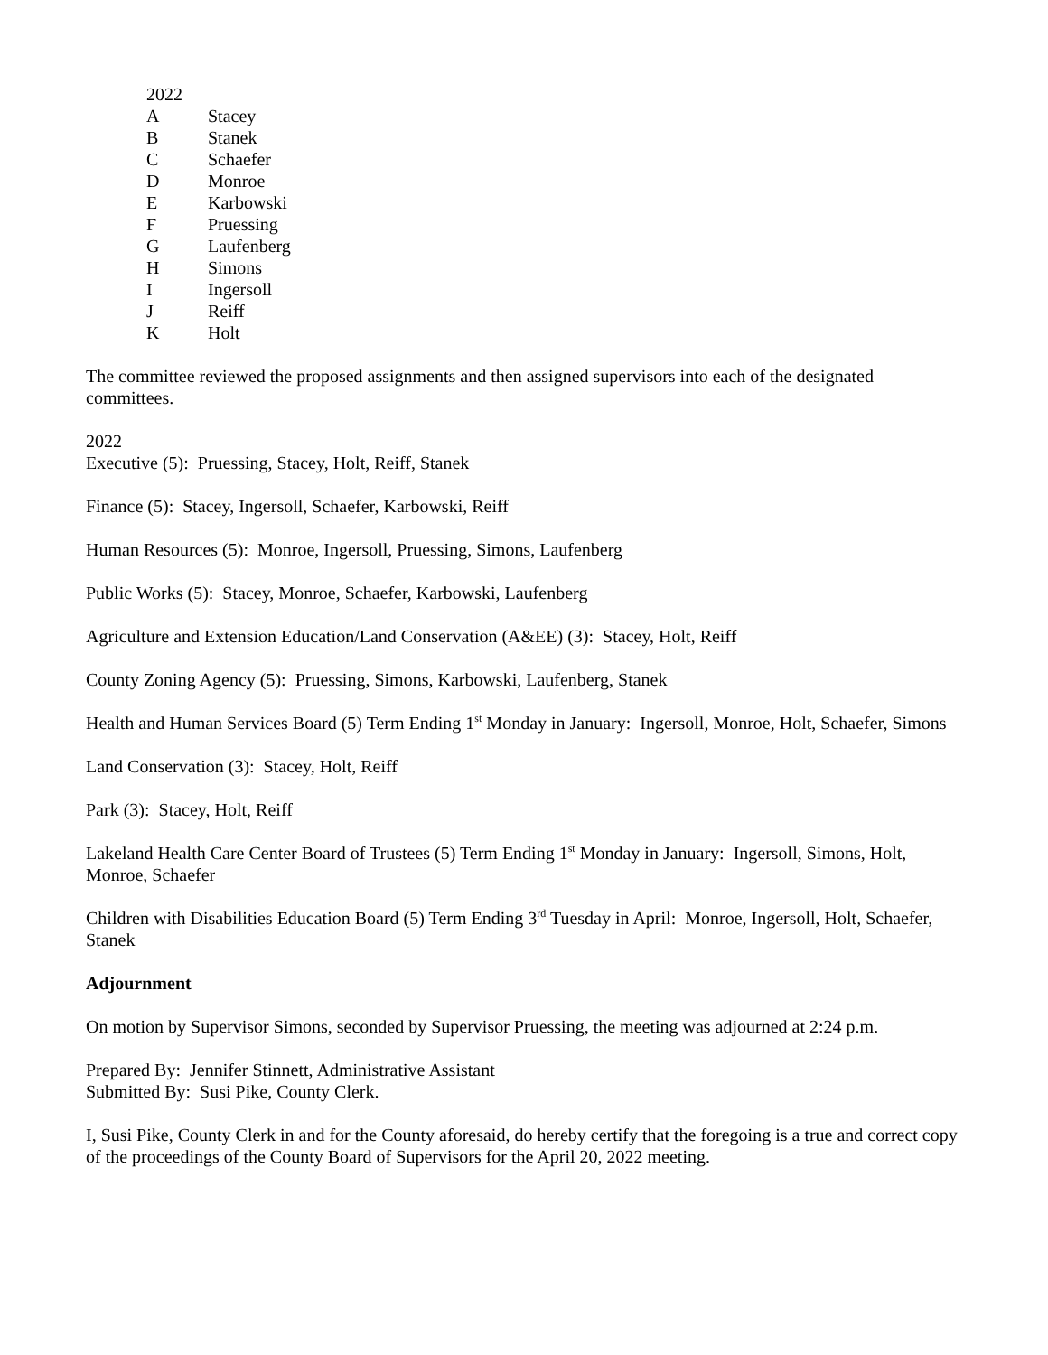2022
A Stacey
B Stanek
C Schaefer
D Monroe
E Karbowski
F Pruessing
G Laufenberg
H Simons
I Ingersoll
J Reiff
K Holt
The committee reviewed the proposed assignments and then assigned supervisors into each of the designated committees.
2022
Executive (5): Pruessing, Stacey, Holt, Reiff, Stanek
Finance (5): Stacey, Ingersoll, Schaefer, Karbowski, Reiff
Human Resources (5): Monroe, Ingersoll, Pruessing, Simons, Laufenberg
Public Works (5): Stacey, Monroe, Schaefer, Karbowski, Laufenberg
Agriculture and Extension Education/Land Conservation (A&EE) (3): Stacey, Holt, Reiff
County Zoning Agency (5): Pruessing, Simons, Karbowski, Laufenberg, Stanek
Health and Human Services Board (5) Term Ending 1<sup>st</sup> Monday in January: Ingersoll, Monroe, Holt, Schaefer, Simons
Land Conservation (3): Stacey, Holt, Reiff
Park (3): Stacey, Holt, Reiff
Lakeland Health Care Center Board of Trustees (5) Term Ending 1<sup>st</sup> Monday in January: Ingersoll, Simons, Holt, Monroe, Schaefer
Children with Disabilities Education Board (5) Term Ending 3<sup>rd</sup> Tuesday in April: Monroe, Ingersoll, Holt, Schaefer, Stanek
Adjournment
On motion by Supervisor Simons, seconded by Supervisor Pruessing, the meeting was adjourned at 2:24 p.m.
Prepared By: Jennifer Stinnett, Administrative Assistant
Submitted By: Susi Pike, County Clerk.
I, Susi Pike, County Clerk in and for the County aforesaid, do hereby certify that the foregoing is a true and correct copy of the proceedings of the County Board of Supervisors for the April 20, 2022 meeting.